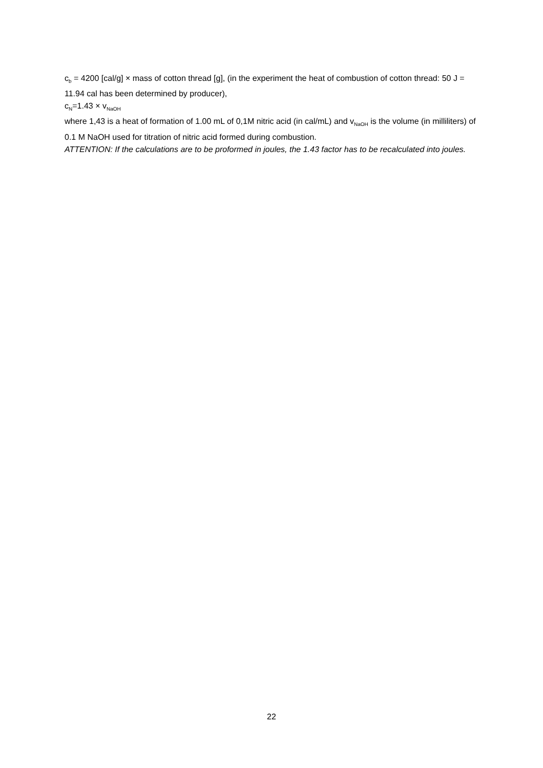c<sub>b</sub> = 4200 [cal/g] × mass of cotton thread [g], (in the experiment the heat of combustion of cotton thread: 50 J = 11.94 cal has been determined by producer),
c<sub>N</sub>=1.43 × v<sub>NaOH</sub>
where 1,43 is a heat of formation of 1.00 mL of 0,1M nitric acid (in cal/mL) and v<sub>NaOH</sub> is the volume (in milliliters) of 0.1 M NaOH used for titration of nitric acid formed during combustion.
ATTENTION: If the calculations are to be proformed in joules, the 1.43 factor has to be recalculated into joules.
22